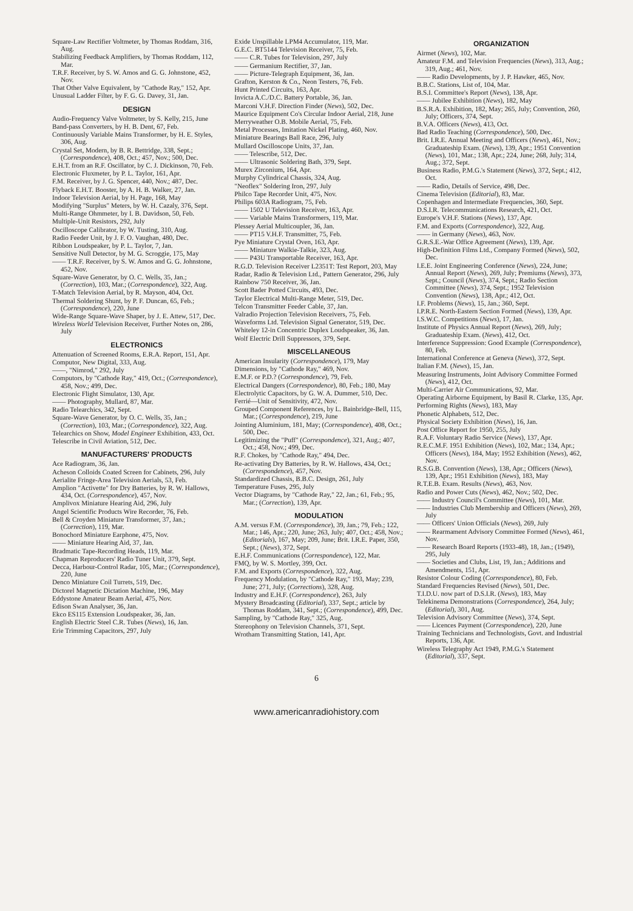Square-Law Rectifier Voltmeter, by Thomas Roddam, 316, Aug.
Stabilizing Feedback Amplifiers, by Thomas Roddam, 112, Mar.
T.R.F. Receiver, by S. W. Amos and G. G. Johnstone, 452, Nov.
That Other Valve Equivalent, by "Cathode Ray," 152, Apr.
Unusual Ladder Filter, by F. G. G. Davey, 31, Jan.
DESIGN
Audio-Frequency Valve Voltmeter, by S. Kelly, 215, June
Band-pass Converters, by H. B. Dent, 67, Feb.
Continuously Variable Mains Transformer, by H. E. Styles, 306, Aug.
Crystal Set, Modern, by B. R. Bettridge, 338, Sept.; (Correspondence), 408, Oct.; 457, Nov.; 500, Dec.
E.H.T. from an R.F. Oscillator, by C. J. Dickinson, 70, Feb.
Electronic Fluxmeter, by P. L. Taylor, 161, Apr.
F.M. Receiver, by J. G. Spencer, 440, Nov.; 487, Dec.
Flyback E.H.T. Booster, by A. H. B. Walker, 27, Jan.
Indoor Television Aerial, by H. Page, 168, May
Modifying "Surplus" Meters, by W. H. Cazaly, 376, Sept.
Multi-Range Ohmmeter, by I. B. Davidson, 50, Feb.
Multiple-Unit Resistors, 292, July
Oscilloscope Calibrator, by W. Tusting, 310, Aug.
Radio Feeder Unit, by J. F. O. Vaughan, 480, Dec.
Ribbon Loudspeaker, by P. L. Taylor, 7, Jan.
Sensitive Null Detector, by M. G. Scroggie, 175, May
—— T.R.F. Receiver, by S. W. Amos and G. G. Johnstone, 452, Nov.
Square-Wave Generator, by O. C. Wells, 35, Jan.; (Correction), 103, Mar.; (Correspondence), 322, Aug.
T-Match Television Aerial, by R. Mayson, 404, Oct.
Thermal Soldering Shunt, by P. F. Duncan, 65, Feb.; (Correspondence), 220, June
Wide-Range Square-Wave Shaper, by J. E. Attew, 517, Dec.
Wireless World Television Receiver, Further Notes on, 286, July
ELECTRONICS
Attenuation of Screened Rooms, E.R.A. Report, 151, Apr.
Computor, New Digital, 333, Aug.
——, "Nimrod," 292, July
Computors, by "Cathode Ray," 419, Oct.; (Correspondence), 458, Nov.; 499, Dec.
Electronic Flight Simulator, 130, Apr.
—— Photography, Mullard, 87, Mar.
Radio Telearchics, 342, Sept.
Square-Wave Generator, by O. C. Wells, 35, Jan.; (Correction), 103, Mar.; (Correspondence), 322, Aug.
Telearchics on Show, Model Engineer Exhibition, 433, Oct.
Telescribe in Civil Aviation, 512, Dec.
MANUFACTURERS' PRODUCTS
Ace Radiogram, 36, Jan.
Acheson Colloids Coated Screen for Cabinets, 296, July
Aerialite Fringe-Area Television Aerials, 53, Feb.
Amplion "Activette" for Dry Batteries, by R. W. Hallows, 434, Oct. (Correspondence), 457, Nov.
Amplivox Miniature Hearing Aid, 296, July
Angel Scientific Products Wire Recorder, 76, Feb.
Bell & Croyden Miniature Transformer, 37, Jan.; (Correction), 119, Mar.
Bonochord Miniature Earphone, 475, Nov.
—— Miniature Hearing Aid, 37, Jan.
Bradmatic Tape-Recording Heads, 119, Mar.
Chapman Reproducers' Radio Tuner Unit, 379, Sept.
Decca, Harbour-Control Radar, 105, Mar.; (Correspondence), 220, June
Denco Miniature Coil Turrets, 519, Dec.
Dictorel Magnetic Dictation Machine, 196, May
Eddystone Amateur Beam Aerial, 475, Nov.
Edison Swan Analyser, 36, Jan.
Ekco ES115 Extension Loudspeaker, 36, Jan.
English Electric Steel C.R. Tubes (News), 16, Jan.
Erie Trimming Capacitors, 297, July
Exide Unspillable LPM4 Accumulator, 119, Mar.
G.E.C. BT5144 Television Receiver, 75, Feb.
—— C.R. Tubes for Television, 297, July
—— Germanium Rectifier, 37, Jan.
—— Picture-Telegraph Equipment, 36, Jan.
Grafton, Kerston & Co., Neon Testers, 76, Feb.
Hunt Printed Circuits, 163, Apr.
Invicta A.C./D.C. Battery Portable, 36, Jan.
Marconi V.H.F. Direction Finder (News), 502, Dec.
Maurice Equipment Co's Circular Indoor Aerial, 218, June
Merryweather O.B. Mobile Aerial, 75, Feb.
Metal Processes, Imitation Nickel Plating, 460, Nov.
Miniature Bearings Ball Race, 296, July
Mullard Oscilloscope Units, 37, Jan.
—— Telescribe, 512, Dec.
—— Ultrasonic Soldering Bath, 379, Sept.
Murex Zirconium, 164, Apr.
Murphy Cylindrical Chassis, 324, Aug.
"Neoflex" Soldering Iron, 297, July
Philco Tape Recorder Unit, 475, Nov.
Philips 603A Radiogram, 75, Feb.
—— 1502 U Television Receiver, 163, Apr.
—— Variable Mains Transformers, 119, Mar.
Plessey Aerial Multicoupler, 36, Jan.
—— PT15 V.H.F. Transmitter, 75, Feb.
Pye Miniature Crystal Oven, 163, Apr.
—— Miniature Walkie-Talkie, 323, Aug.
—— P43U Transportable Receiver, 163, Apr.
R.G.D. Television Receiver L2351T: Test Report, 203, May
Radar, Radio & Television Ltd., Pattern Generator, 296, July
Rainbow 750 Receiver, 36, Jan.
Scott Bader Potted Circuits, 493, Dec.
Taylor Electrical Multi-Range Meter, 519, Dec.
Telcon Transmitter Feeder Cable, 37, Jan.
Valradio Projection Television Receivers, 75, Feb.
Waveforms Ltd. Television Signal Generator, 519, Dec.
Whiteley 12-in Concentric Duplex Loudspeaker, 36, Jan.
Wolf Electric Drill Suppressors, 379, Sept.
MISCELLANEOUS
American Insularity (Correspondence), 179, May
Dimensions, by "Cathode Ray," 469, Nov.
E.M.F. or P.D.? (Correspondence), 79, Feb.
Electrical Dangers (Correspondence), 80, Feb.; 180, May
Electrolytic Capacitors, by G. W. A. Dummer, 510, Dec.
Ferrié—Unit of Sensitivity, 472, Nov.
Grouped Component References, by L. Bainbridge-Bell, 115, Mar.; (Correspondence), 219, June
Jointing Aluminium, 181, May; (Correspondence), 408, Oct.; 500, Dec.
Legitimizing the "Puff" (Correspondence), 321, Aug.; 407, Oct.; 458, Nov.; 499, Dec.
R.F. Chokes, by "Cathode Ray," 494, Dec.
Re-activating Dry Batteries, by R. W. Hallows, 434, Oct.; (Correspondence), 457, Nov.
Standardized Chassis, B.B.C. Design, 261, July
Temperature Fuses, 295, July
Vector Diagrams, by "Cathode Ray," 22, Jan.; 61, Feb.; 95, Mar.; (Correction), 139, Apr.
MODULATION
A.M. versus F.M. (Correspondence), 39, Jan.; 79, Feb.; 122, Mar.; 146, Apr.; 220, June; 263, July; 407, Oct.; 458, Nov.; (Editorials), 167, May; 209, June; Brit. I.R.E. Paper, 350, Sept.; (News), 372, Sept.
E.H.F. Communications (Correspondence), 122, Mar.
FMQ, by W. S. Mortley, 399, Oct.
F.M. and Exports (Correspondence), 322, Aug.
Frequency Modulation, by "Cathode Ray," 193, May; 239, June; 271, July; (Corrections), 328, Aug.
Industry and E.H.F. (Correspondence), 263, July
Mystery Broadcasting (Editorial), 337, Sept.; article by Thomas Roddam, 341, Sept.; (Correspondence), 499, Dec.
Sampling, by "Cathode Ray," 325, Aug.
Stereophony on Television Channels, 371, Sept.
Wrotham Transmitting Station, 141, Apr.
ORGANIZATION
Airmet (News), 102, Mar.
Amateur F.M. and Television Frequencies (News), 313, Aug.; 319, Aug.; 461, Nov.
—— Radio Developments, by J. P. Hawker, 465, Nov.
B.B.C. Stations, List of, 104, Mar.
B.S.I. Committee's Report (News), 138, Apr.
—— Jubilee Exhibition (News), 182, May
B.S.R.A. Exhibition, 182, May; 265, July; Convention, 260, July; Officers, 374, Sept.
B.V.A. Officers (News), 413, Oct.
Bad Radio Teaching (Correspondence), 500, Dec.
Brit. I.R.E. Annual Meeting and Officers (News), 461, Nov.; Graduateship Exam. (News), 139, Apr.; 1951 Convention (News), 101, Mar.; 138, Apr.; 224, June; 268, July; 314, Aug.; 372, Sept.
Business Radio, P.M.G.'s Statement (News), 372, Sept.; 412, Oct.
—— Radio, Details of Service, 498, Dec.
Cinema Television (Editorial), 83, Mar.
Copenhagen and Intermediate Frequencies, 360, Sept.
D.S.I.R. Telecommunications Research, 421, Oct.
Europe's V.H.F. Stations (News), 137, Apr.
F.M. and Exports (Correspondence), 322, Aug.
—— in Germany (News), 463, Nov.
G.R.S.E.-War Office Agreement (News), 139, Apr.
High-Definition Films Ltd., Company Formed (News), 502, Dec.
I.E.E. Joint Engineering Conference (News), 224, June; Annual Report (News), 269, July; Premiums (News), 373, Sept.; Council (News), 374, Sept.; Radio Section Committee (News), 374, Sept.; 1952 Television Convention (News), 138, Apr.; 412, Oct.
I.F. Problems (News), 15, Jan.; 360, Sept.
I.P.R.E. North-Eastern Section Formed (News), 139, Apr.
I.S.W.C. Competitions (News), 17, Jan.
Institute of Physics Annual Report (News), 269, July; Graduateship Exam. (News), 412, Oct.
Interference Suppression: Good Example (Correspondence), 80, Feb.
International Conference at Geneva (News), 372, Sept.
Italian F.M. (News), 15, Jan.
Measuring Instruments, Joint Advisory Committee Formed (News), 412, Oct.
Multi-Carrier Air Communications, 92, Mar.
Operating Airborne Equipment, by Basil R. Clarke, 135, Apr.
Performing Rights (News), 183, May
Phonetic Alphabets, 512, Dec.
Physical Society Exhibition (News), 16, Jan.
Post Office Report for 1950, 255, July
R.A.F. Voluntary Radio Service (News), 137, Apr.
R.E.C.M.F. 1951 Exhibition (News), 102, Mar.; 134, Apr.; Officers (News), 184, May; 1952 Exhibition (News), 462, Nov.
R.S.G.B. Convention (News), 138, Apr.; Officers (News), 139, Apr.; 1951 Exhibition (News), 183, May
R.T.E.B. Exam. Results (News), 463, Nov.
Radio and Power Cuts (News), 462, Nov.; 502, Dec.
—— Industry Council's Committee (News), 101, Mar.
—— Industries Club Membership and Officers (News), 269, July
—— Officers' Union Officials (News), 269, July
—— Rearmament Advisory Committee Formed (News), 461, Nov.
—— Research Board Reports (1933-48), 18, Jan.; (1949), 295, July
—— Societies and Clubs, List, 19, Jan.; Additions and Amendments, 151, Apr.
Resistor Colour Coding (Correspondence), 80, Feb.
Standard Frequencies Revised (News), 501, Dec.
T.I.D.U. now part of D.S.I.R. (News), 183, May
Telekinema Demonstrations (Correspondence), 264, July; (Editorial), 301, Aug.
Television Advisory Committee (News), 374, Sept.
—— Licences Payment (Correspondence), 220, June
Training Technicians and Technologists, Govt. and Industrial Reports, 136, Apr.
Wireless Telegraphy Act 1949, P.M.G.'s Statement (Editorial), 337, Sept.
6
www.americanradiohistory.com